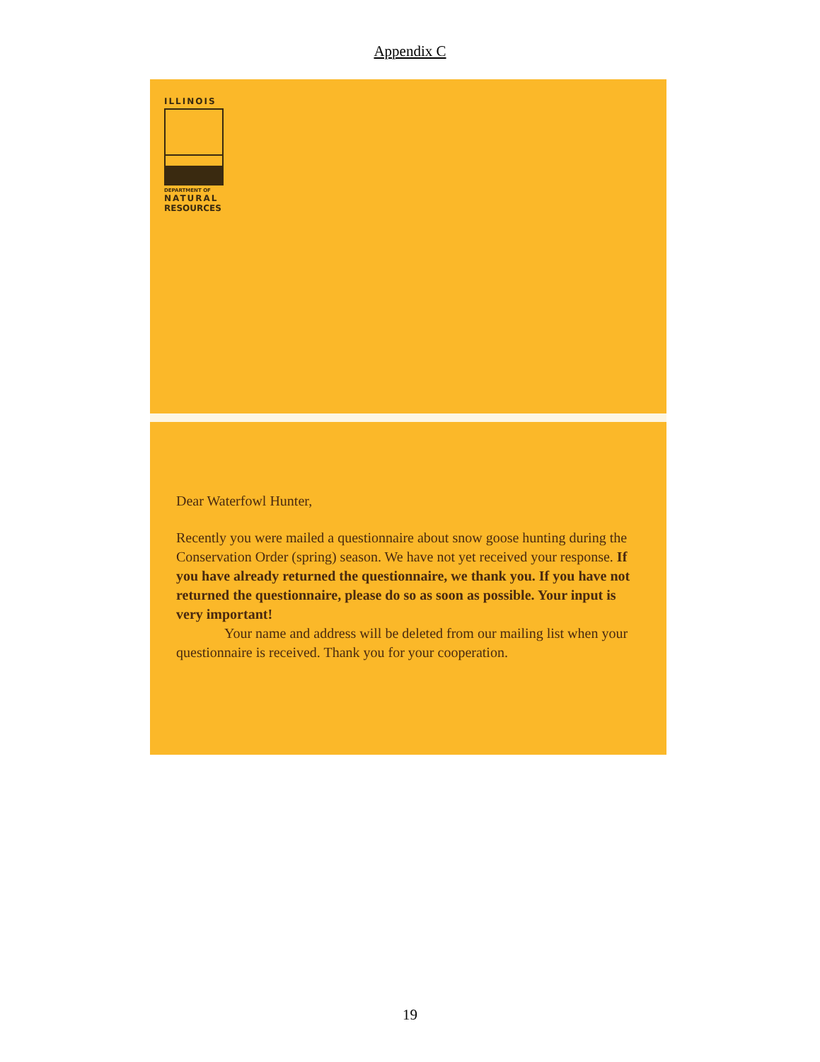Appendix C
ILLINOIS
DEPARTMENT OF
NATURAL
RESOURCES
Dear Waterfowl Hunter,
Recently you were mailed a questionnaire about snow goose hunting during the Conservation Order (spring) season. We have not yet received your response. If you have already returned the questionnaire, we thank you. If you have not returned the questionnaire, please do so as soon as possible. Your input is very important!
Your name and address will be deleted from our mailing list when your questionnaire is received. Thank you for your cooperation.
19